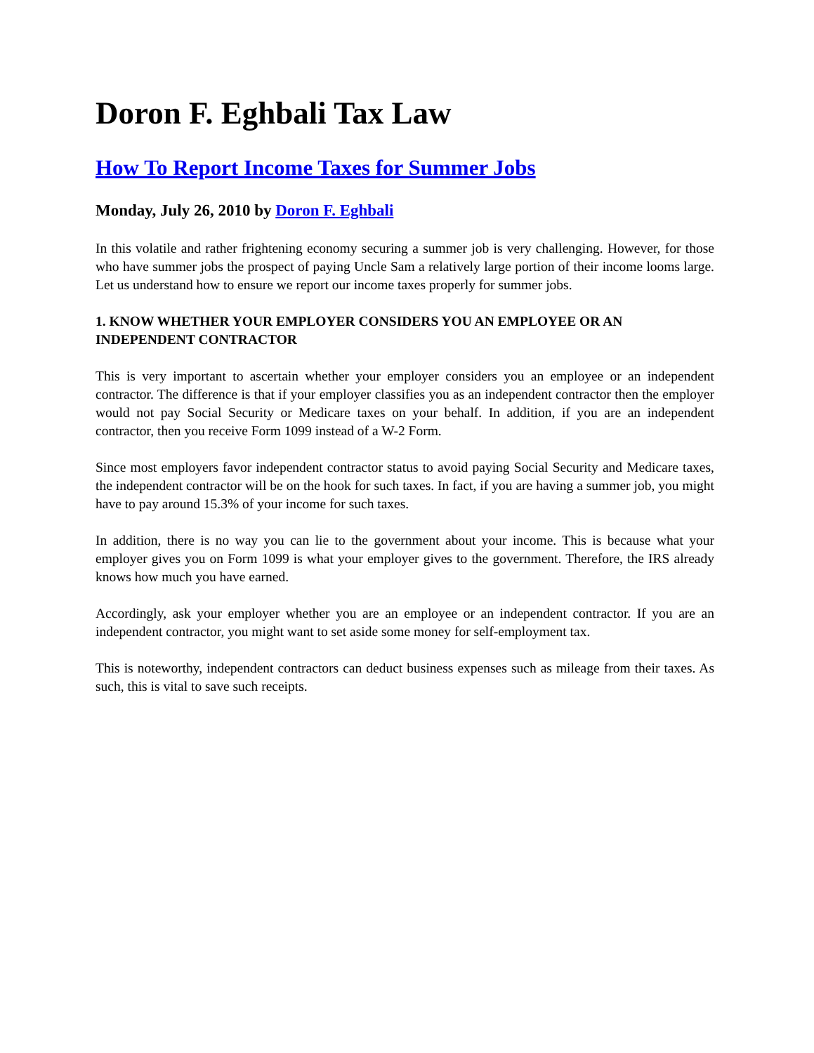Doron F. Eghbali Tax Law
How To Report Income Taxes for Summer Jobs
Monday, July 26, 2010 by Doron F. Eghbali
In this volatile and rather frightening economy securing a summer job is very challenging. However, for those who have summer jobs the prospect of paying Uncle Sam a relatively large portion of their income looms large. Let us understand how to ensure we report our income taxes properly for summer jobs.
1. KNOW WHETHER YOUR EMPLOYER CONSIDERS YOU AN EMPLOYEE OR AN INDEPENDENT CONTRACTOR
This is very important to ascertain whether your employer considers you an employee or an independent contractor. The difference is that if your employer classifies you as an independent contractor then the employer would not pay Social Security or Medicare taxes on your behalf. In addition, if you are an independent contractor, then you receive Form 1099 instead of a W-2 Form.
Since most employers favor independent contractor status to avoid paying Social Security and Medicare taxes, the independent contractor will be on the hook for such taxes. In fact, if you are having a summer job, you might have to pay around 15.3% of your income for such taxes.
In addition, there is no way you can lie to the government about your income. This is because what your employer gives you on Form 1099 is what your employer gives to the government. Therefore, the IRS already knows how much you have earned.
Accordingly, ask your employer whether you are an employee or an independent contractor. If you are an independent contractor, you might want to set aside some money for self-employment tax.
This is noteworthy, independent contractors can deduct business expenses such as mileage from their taxes. As such, this is vital to save such receipts.